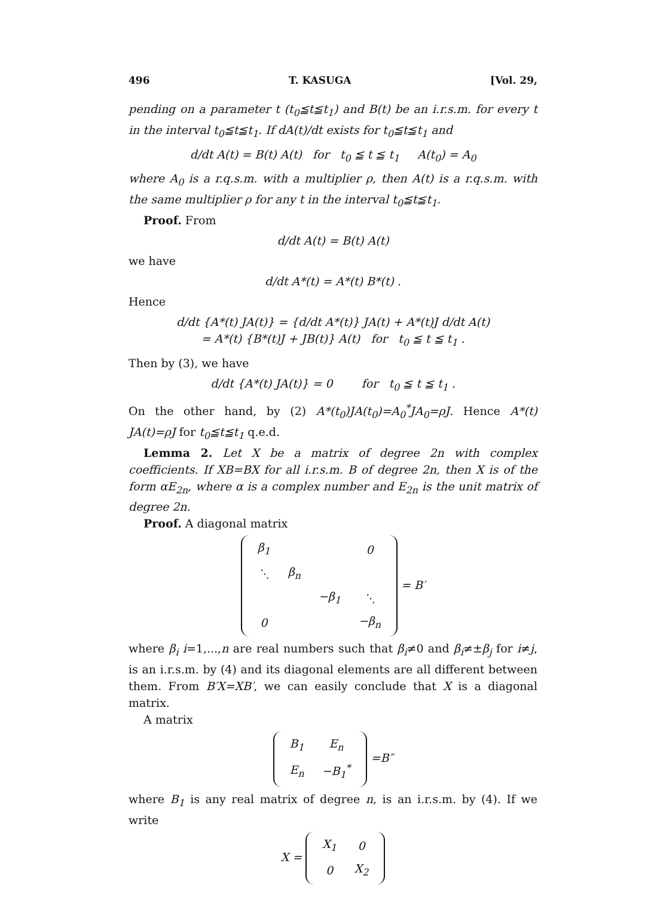496 T. KASUGA [Vol. 29,
pending on a parameter t (t<sub>0</sub>≦t≦t<sub>1</sub>) and B(t) be an i.r.s.m. for every t in the interval t<sub>0</sub>≦t≦t<sub>1</sub>. If dA(t)/dt exists for t<sub>0</sub>≦t≦t<sub>1</sub> and
d/dt A(t) = B(t) A(t) for t<sub>0</sub> ≦ t ≦ t<sub>1</sub> A(t<sub>0</sub>) = A<sub>0</sub>
where A<sub>0</sub> is a r.q.s.m. with a multiplier ρ, then A(t) is a r.q.s.m. with the same multiplier ρ for any t in the interval t<sub>0</sub>≦t≦t<sub>1</sub>.
Proof. From
d/dt A(t) = B(t) A(t)
we have
d/dt A*(t) = A*(t) B*(t) .
Hence
d/dt {A*(t) JA(t)} = {d/dt A*(t)} JA(t) + A*(t)J d/dt A(t)
= A*(t) {B*(t)J + JB(t)} A(t) for t<sub>0</sub> ≦ t ≦ t<sub>1</sub> .
Then by (3), we have
d/dt {A*(t) JA(t)} = 0 for t<sub>0</sub> ≦ t ≦ t<sub>1</sub> .
On the other hand, by (2) A*(t<sub>0</sub>)JA(t<sub>0</sub>)=A<sub>0</sub><sup>*</sup>JA<sub>0</sub>=ρJ. Hence A*(t) JA(t)=ρJ for t<sub>0</sub>≦t≦t<sub>1</sub> q.e.d.
Lemma 2. Let X be a matrix of degree 2n with complex coefficients. If XB=BX for all i.r.s.m. B of degree 2n, then X is of the form αE<sub>2n</sub>, where α is a complex number and E<sub>2n</sub> is the unit matrix of degree 2n.
Proof. A diagonal matrix
| β<sub>1</sub> | | | 0 |
| ⋱ | β<sub>n</sub> | | |
| | | −β<sub>1</sub> | ⋱ |
| 0 | | | −β<sub>n</sub> |
= B′
where β<sub>i</sub> i=1,...,n are real numbers such that β<sub>i</sub>≠0 and β<sub>i</sub>≠±β<sub>j</sub> for i≠j, is an i.r.s.m. by (4) and its diagonal elements are all different between them. From B′X=XB′, we can easily conclude that X is a diagonal matrix.
A matrix
| B<sub>1</sub> | E<sub>n</sub> |
| E<sub>n</sub> | −B<sub>1</sub><sup>*</sup> |
=B″
where B<sub>1</sub> is any real matrix of degree n, is an i.r.s.m. by (4). If we write
X =
| X<sub>1</sub> | 0 |
| 0 | X<sub>2</sub> |